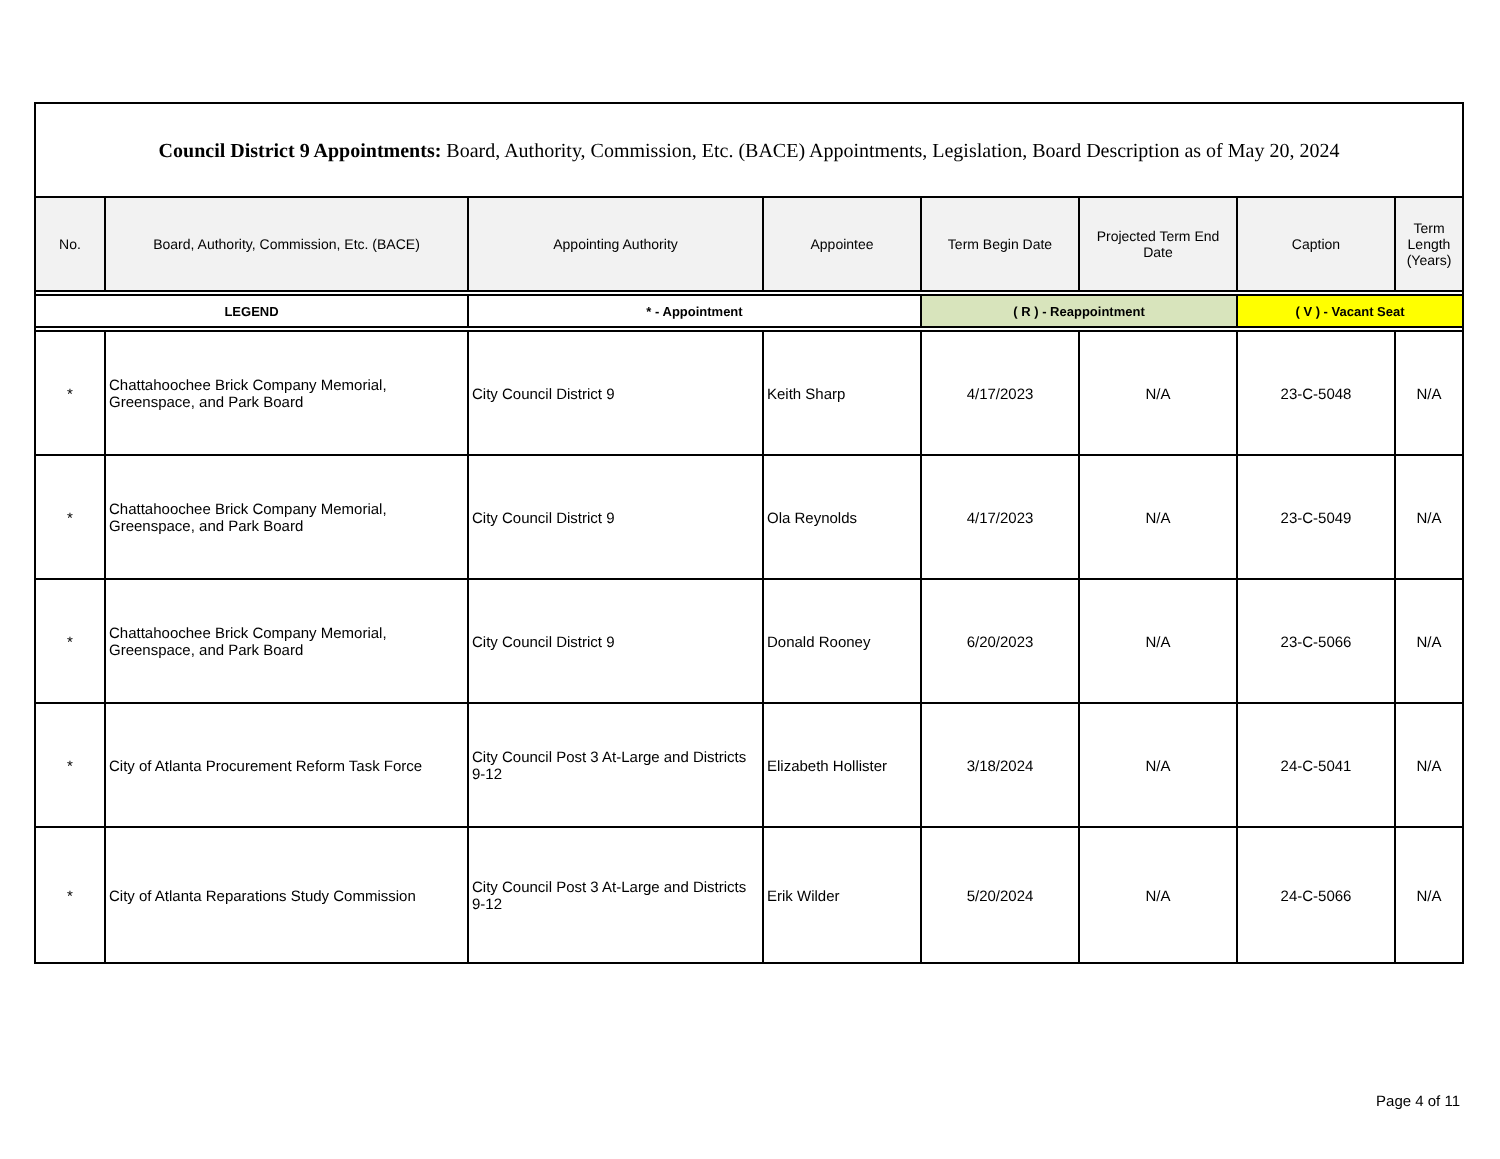| Council District 9 Appointments: Board, Authority, Commission, Etc. (BACE) Appointments, Legislation, Board Description as of May 20, 2024 | | | | | | | |
| --- | --- | --- | --- | --- | --- | --- | --- |
| No. | Board, Authority, Commission, Etc. (BACE) | Appointing Authority | Appointee | Term Begin Date | Projected Term End Date | Caption | Term Length (Years) |
| LEGEND | | * - Appointment | | ( R ) - Reappointment | | ( V ) - Vacant Seat | |
| * | Chattahoochee Brick Company Memorial, Greenspace, and Park Board | City Council District 9 | Keith Sharp | 4/17/2023 | N/A | 23-C-5048 | N/A |
| * | Chattahoochee Brick Company Memorial, Greenspace, and Park Board | City Council District 9 | Ola Reynolds | 4/17/2023 | N/A | 23-C-5049 | N/A |
| * | Chattahoochee Brick Company Memorial, Greenspace, and Park Board | City Council District 9 | Donald Rooney | 6/20/2023 | N/A | 23-C-5066 | N/A |
| * | City of Atlanta Procurement Reform Task Force | City Council Post 3 At-Large and Districts 9-12 | Elizabeth Hollister | 3/18/2024 | N/A | 24-C-5041 | N/A |
| * | City of Atlanta Reparations Study Commission | City Council Post 3 At-Large and Districts 9-12 | Erik Wilder | 5/20/2024 | N/A | 24-C-5066 | N/A |
Page 4 of 11